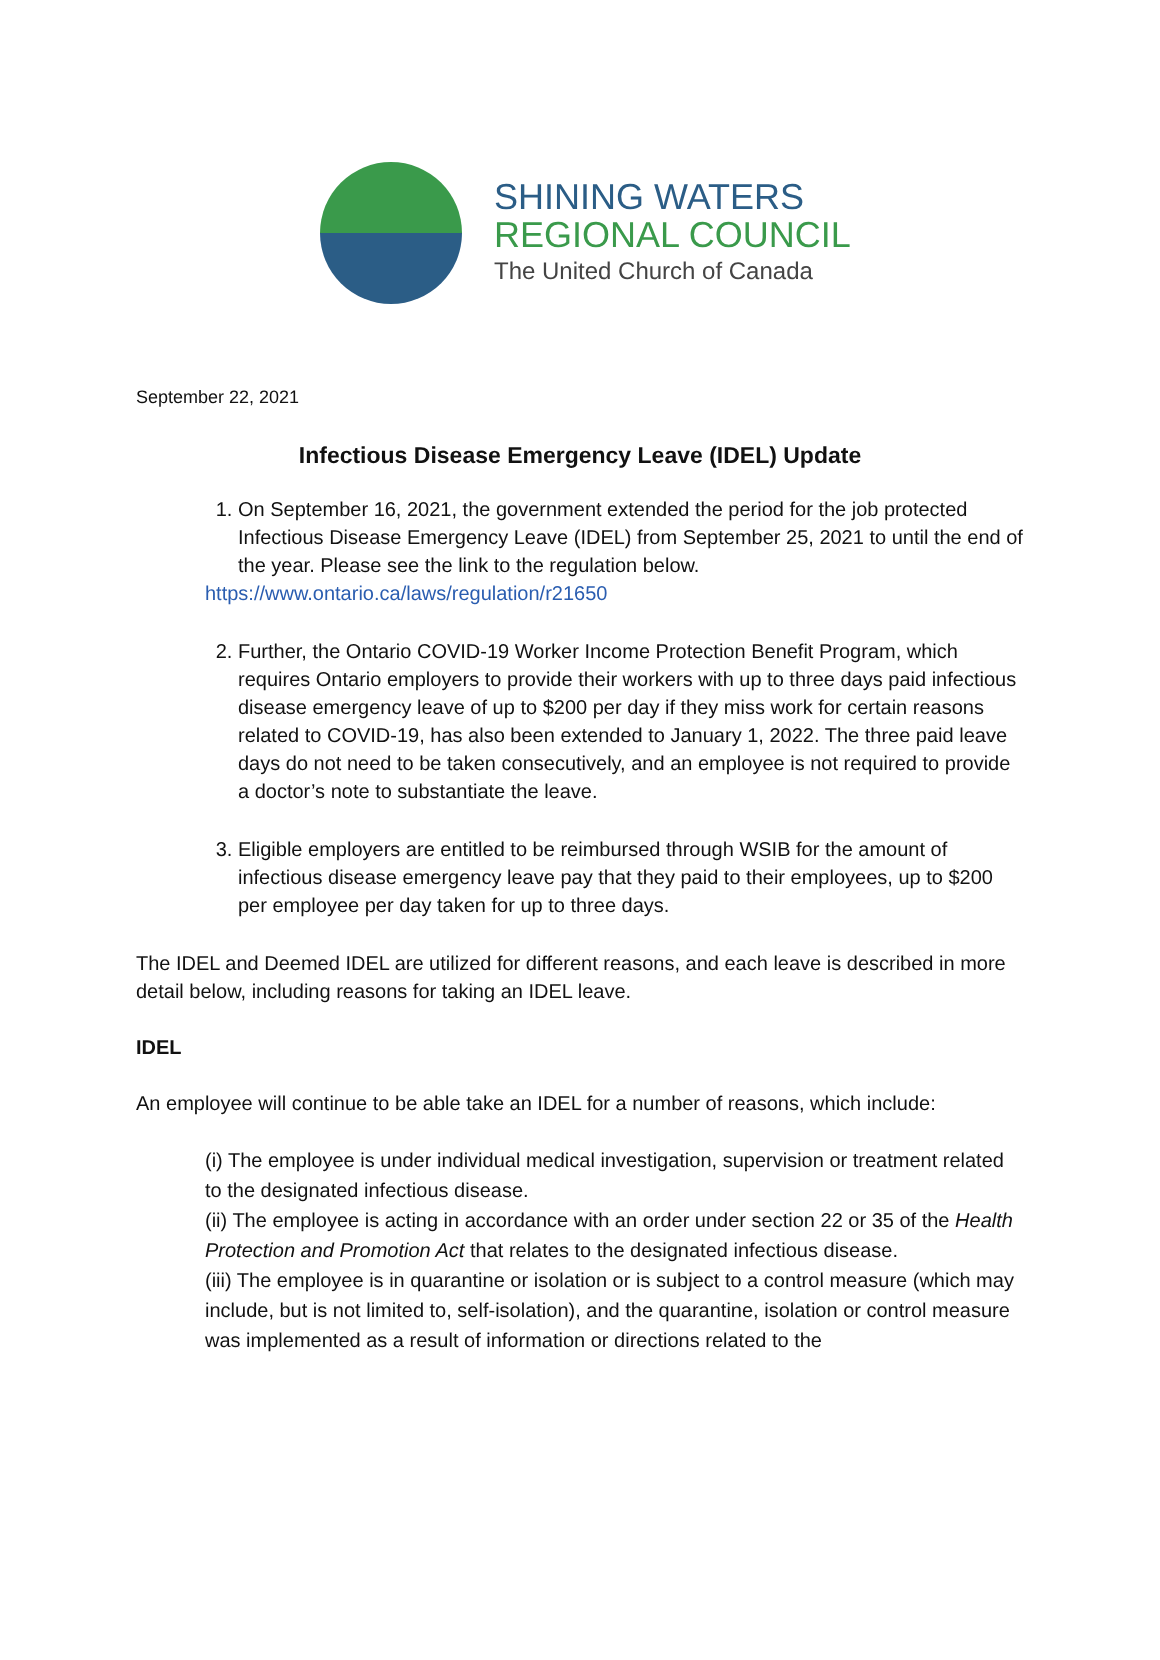SHINING WATERS
REGIONAL COUNCIL
The United Church of Canada
September 22, 2021
Infectious Disease Emergency Leave (IDEL) Update
1. On September 16, 2021, the government extended the period for the job protected Infectious Disease Emergency Leave (IDEL) from September 25, 2021 to until the end of the year. Please see the link to the regulation below.
https://www.ontario.ca/laws/regulation/r21650
2. Further, the Ontario COVID-19 Worker Income Protection Benefit Program, which requires Ontario employers to provide their workers with up to three days paid infectious disease emergency leave of up to $200 per day if they miss work for certain reasons related to COVID-19, has also been extended to January 1, 2022. The three paid leave days do not need to be taken consecutively, and an employee is not required to provide a doctor’s note to substantiate the leave.
3. Eligible employers are entitled to be reimbursed through WSIB for the amount of infectious disease emergency leave pay that they paid to their employees, up to $200 per employee per day taken for up to three days.
The IDEL and Deemed IDEL are utilized for different reasons, and each leave is described in more detail below, including reasons for taking an IDEL leave.
IDEL
An employee will continue to be able take an IDEL for a number of reasons, which include:
(i) The employee is under individual medical investigation, supervision or treatment related to the designated infectious disease.
(ii) The employee is acting in accordance with an order under section 22 or 35 of the Health Protection and Promotion Act that relates to the designated infectious disease.
(iii) The employee is in quarantine or isolation or is subject to a control measure (which may include, but is not limited to, self-isolation), and the quarantine, isolation or control measure was implemented as a result of information or directions related to the